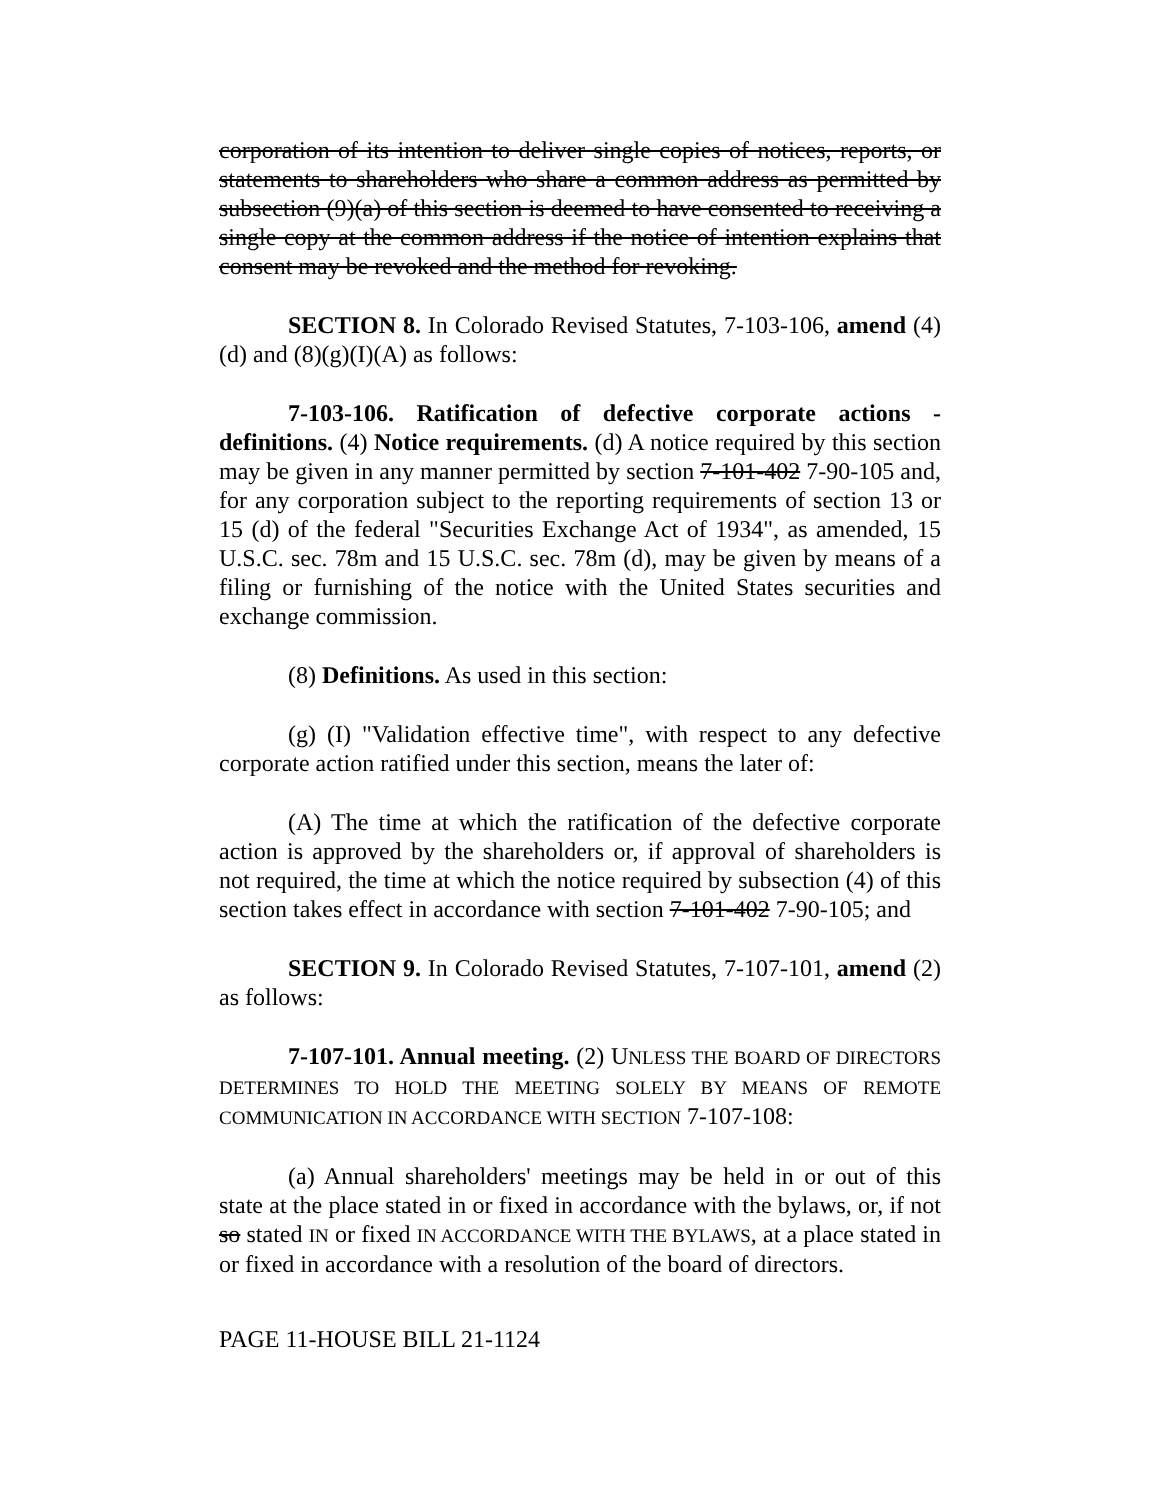corporation of its intention to deliver single copies of notices, reports, or statements to shareholders who share a common address as permitted by subsection (9)(a) of this section is deemed to have consented to receiving a single copy at the common address if the notice of intention explains that consent may be revoked and the method for revoking.
SECTION 8. In Colorado Revised Statutes, 7-103-106, amend (4)(d) and (8)(g)(I)(A) as follows:
7-103-106. Ratification of defective corporate actions - definitions. (4) Notice requirements. (d) A notice required by this section may be given in any manner permitted by section 7-101-402 7-90-105 and, for any corporation subject to the reporting requirements of section 13 or 15 (d) of the federal "Securities Exchange Act of 1934", as amended, 15 U.S.C. sec. 78m and 15 U.S.C. sec. 78m (d), may be given by means of a filing or furnishing of the notice with the United States securities and exchange commission.
(8) Definitions. As used in this section:
(g) (I) "Validation effective time", with respect to any defective corporate action ratified under this section, means the later of:
(A) The time at which the ratification of the defective corporate action is approved by the shareholders or, if approval of shareholders is not required, the time at which the notice required by subsection (4) of this section takes effect in accordance with section 7-101-402 7-90-105; and
SECTION 9. In Colorado Revised Statutes, 7-107-101, amend (2) as follows:
7-107-101. Annual meeting. (2) UNLESS THE BOARD OF DIRECTORS DETERMINES TO HOLD THE MEETING SOLELY BY MEANS OF REMOTE COMMUNICATION IN ACCORDANCE WITH SECTION 7-107-108:
(a) Annual shareholders' meetings may be held in or out of this state at the place stated in or fixed in accordance with the bylaws, or, if not so stated IN or fixed IN ACCORDANCE WITH THE BYLAWS, at a place stated in or fixed in accordance with a resolution of the board of directors.
PAGE 11-HOUSE BILL 21-1124